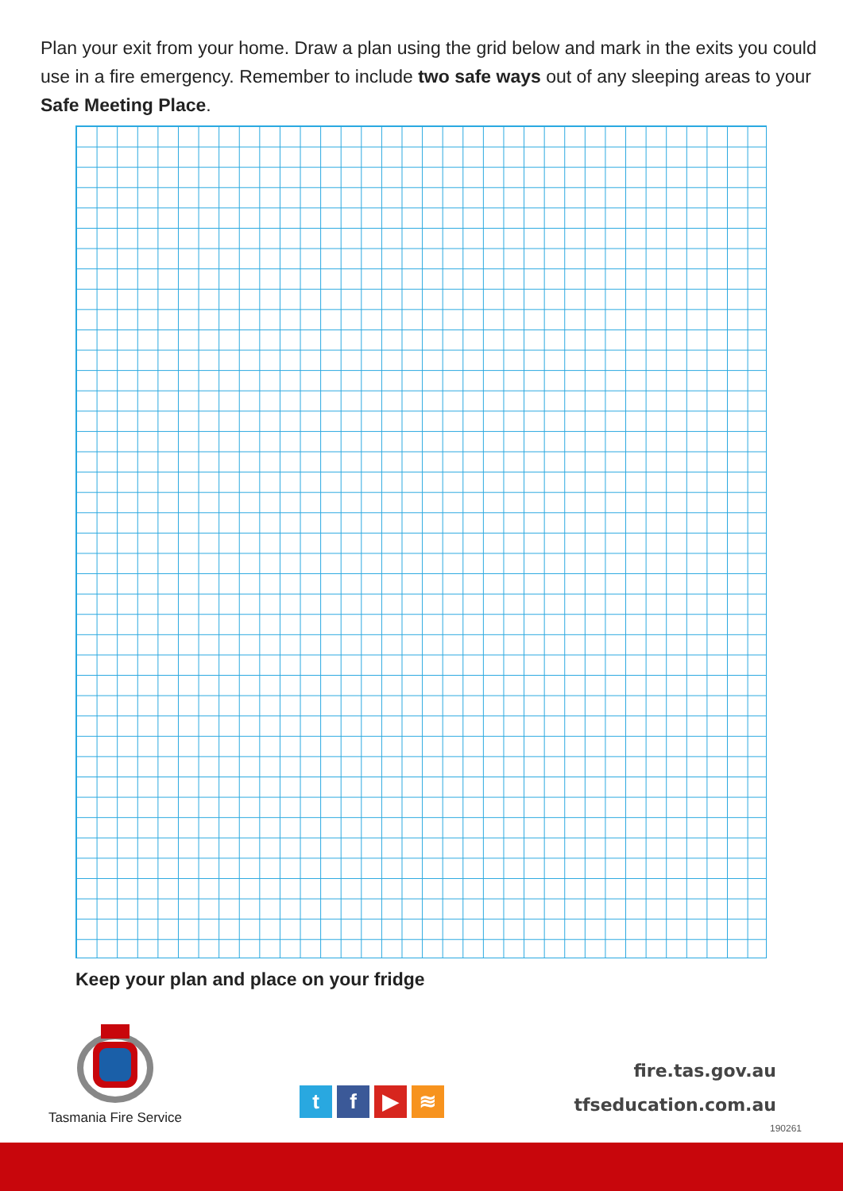Plan your exit from your home. Draw a plan using the grid below and mark in the exits you could use in a fire emergency. Remember to include two safe ways out of any sleeping areas to your Safe Meeting Place.
Keep your plan and place on your fridge
Tasmania Fire Service
t f ▶ ≋
fire.tas.gov.au
tfseducation.com.au
190261